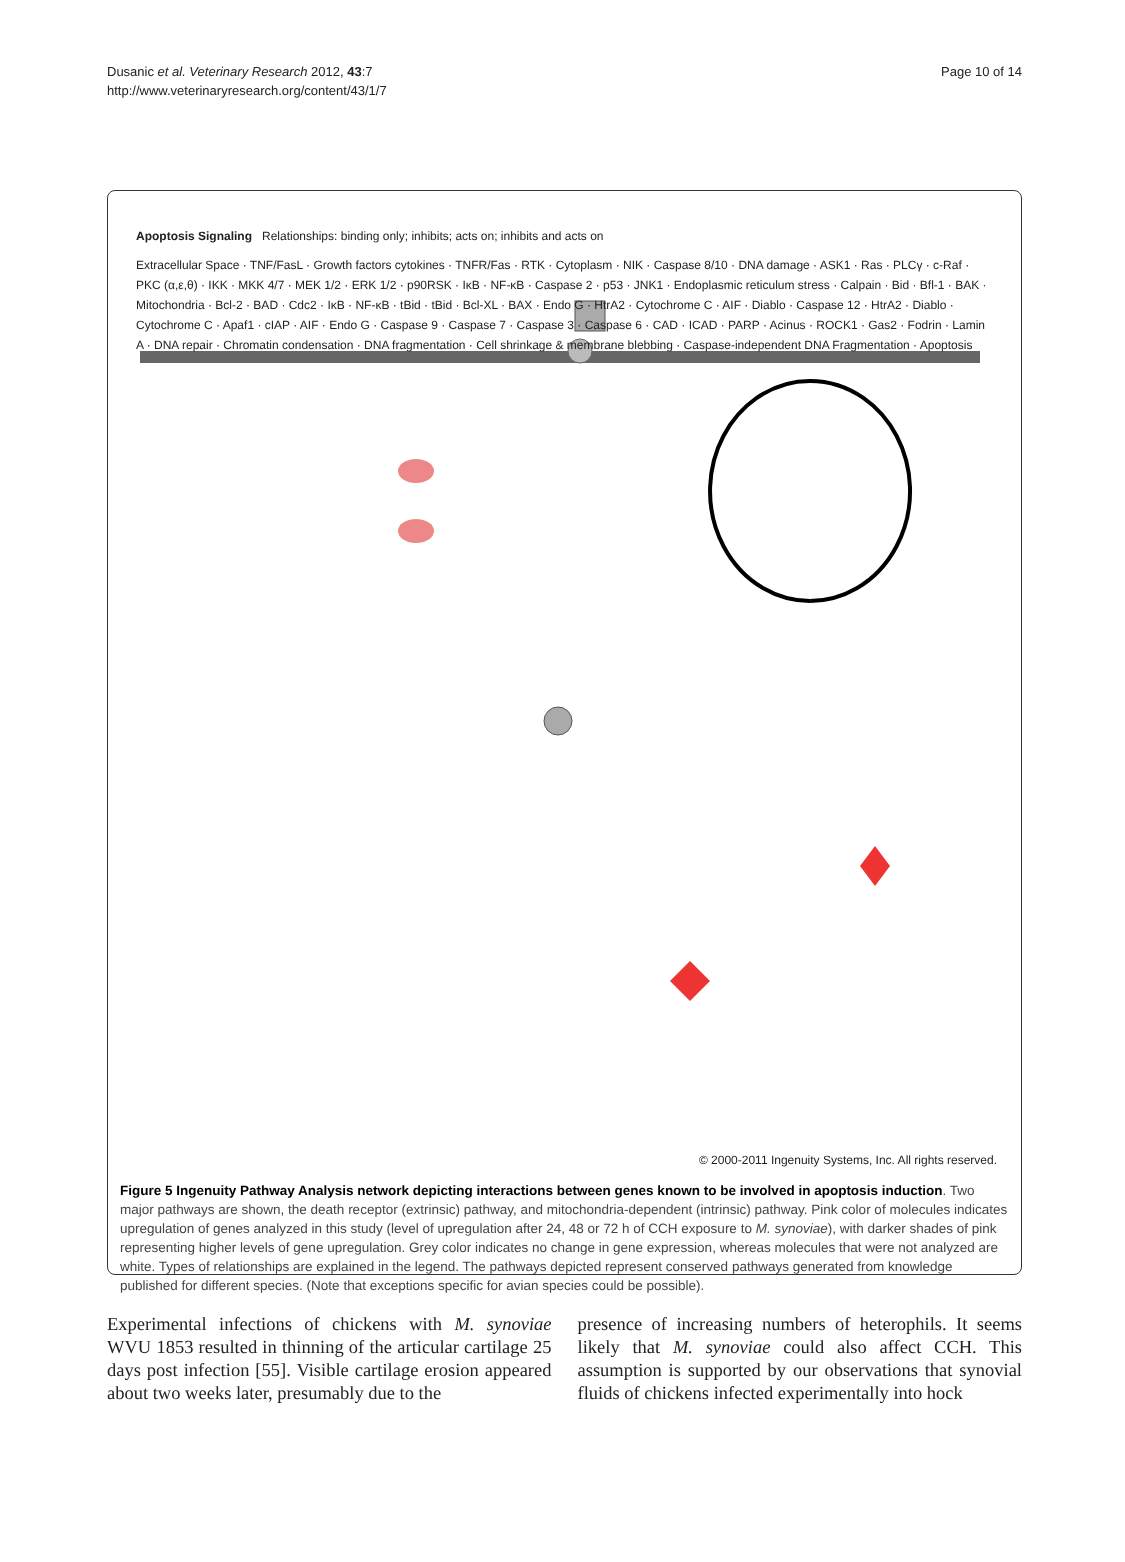Dusanic et al. Veterinary Research 2012, 43:7
http://www.veterinaryresearch.org/content/43/1/7
Page 10 of 14
Apoptosis Signaling Relationships: binding only; inhibits; acts on; inhibits and acts on
Extracellular Space · TNF/FasL · Growth factors cytokines · TNFR/Fas · RTK · Cytoplasm · NIK · Caspase 8/10 · DNA damage · ASK1 · Ras · PLCγ · c-Raf · PKC (α,ε,θ) · IKK · MKK 4/7 · MEK 1/2 · ERK 1/2 · p90RSK · IκB · NF-κB · Caspase 2 · p53 · JNK1 · Endoplasmic reticulum stress · Calpain · Bid · Bfl-1 · BAK · Mitochondria · Bcl-2 · BAD · Cdc2 · IκB · NF-κB · tBid · tBid · Bcl-XL · BAX · Endo G · HtrA2 · Cytochrome C · AIF · Diablo · Caspase 12 · HtrA2 · Diablo · Cytochrome C · Apaf1 · cIAP · AIF · Endo G · Caspase 9 · Caspase 7 · Caspase 3 · Caspase 6 · CAD · ICAD · PARP · Acinus · ROCK1 · Gas2 · Fodrin · Lamin A · DNA repair · Chromatin condensation · DNA fragmentation · Cell shrinkage & membrane blebbing · Caspase-independent DNA Fragmentation · Apoptosis
© 2000-2011 Ingenuity Systems, Inc. All rights reserved.
Figure 5 Ingenuity Pathway Analysis network depicting interactions between genes known to be involved in apoptosis induction. Two major pathways are shown, the death receptor (extrinsic) pathway, and mitochondria-dependent (intrinsic) pathway. Pink color of molecules indicates upregulation of genes analyzed in this study (level of upregulation after 24, 48 or 72 h of CCH exposure to M. synoviae), with darker shades of pink representing higher levels of gene upregulation. Grey color indicates no change in gene expression, whereas molecules that were not analyzed are white. Types of relationships are explained in the legend. The pathways depicted represent conserved pathways generated from knowledge published for different species. (Note that exceptions specific for avian species could be possible).
Experimental infections of chickens with M. synoviae WVU 1853 resulted in thinning of the articular cartilage 25 days post infection [55]. Visible cartilage erosion appeared about two weeks later, presumably due to the
presence of increasing numbers of heterophils. It seems likely that M. synoviae could also affect CCH. This assumption is supported by our observations that synovial fluids of chickens infected experimentally into hock